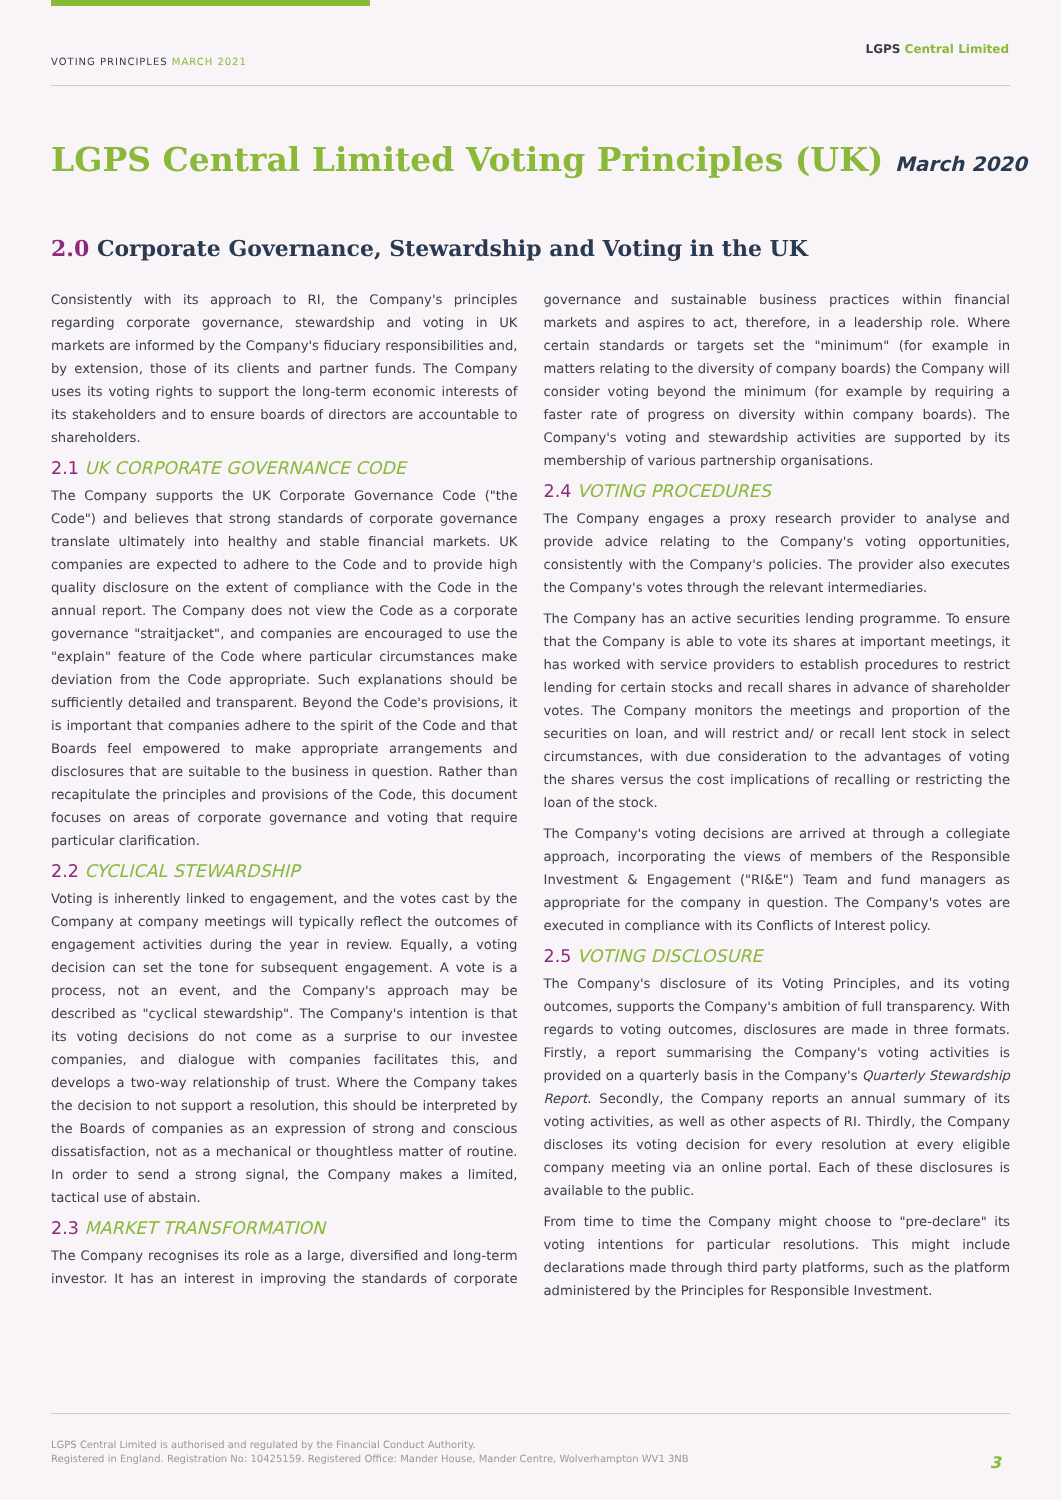VOTING PRINCIPLES MARCH 2021
LGPS Central Limited
LGPS Central Limited Voting Principles (UK) March 2020
2.0 Corporate Governance, Stewardship and Voting in the UK
Consistently with its approach to RI, the Company's principles regarding corporate governance, stewardship and voting in UK markets are informed by the Company's fiduciary responsibilities and, by extension, those of its clients and partner funds. The Company uses its voting rights to support the long-term economic interests of its stakeholders and to ensure boards of directors are accountable to shareholders.
2.1 UK CORPORATE GOVERNANCE CODE
The Company supports the UK Corporate Governance Code ("the Code") and believes that strong standards of corporate governance translate ultimately into healthy and stable financial markets. UK companies are expected to adhere to the Code and to provide high quality disclosure on the extent of compliance with the Code in the annual report. The Company does not view the Code as a corporate governance "straitjacket", and companies are encouraged to use the "explain" feature of the Code where particular circumstances make deviation from the Code appropriate. Such explanations should be sufficiently detailed and transparent. Beyond the Code's provisions, it is important that companies adhere to the spirit of the Code and that Boards feel empowered to make appropriate arrangements and disclosures that are suitable to the business in question. Rather than recapitulate the principles and provisions of the Code, this document focuses on areas of corporate governance and voting that require particular clarification.
2.2 CYCLICAL STEWARDSHIP
Voting is inherently linked to engagement, and the votes cast by the Company at company meetings will typically reflect the outcomes of engagement activities during the year in review. Equally, a voting decision can set the tone for subsequent engagement. A vote is a process, not an event, and the Company's approach may be described as "cyclical stewardship". The Company's intention is that its voting decisions do not come as a surprise to our investee companies, and dialogue with companies facilitates this, and develops a two-way relationship of trust. Where the Company takes the decision to not support a resolution, this should be interpreted by the Boards of companies as an expression of strong and conscious dissatisfaction, not as a mechanical or thoughtless matter of routine. In order to send a strong signal, the Company makes a limited, tactical use of abstain.
2.3 MARKET TRANSFORMATION
The Company recognises its role as a large, diversified and long-term investor. It has an interest in improving the standards of corporate governance and sustainable business practices within financial markets and aspires to act, therefore, in a leadership role. Where certain standards or targets set the "minimum" (for example in matters relating to the diversity of company boards) the Company will consider voting beyond the minimum (for example by requiring a faster rate of progress on diversity within company boards). The Company's voting and stewardship activities are supported by its membership of various partnership organisations.
2.4 VOTING PROCEDURES
The Company engages a proxy research provider to analyse and provide advice relating to the Company's voting opportunities, consistently with the Company's policies. The provider also executes the Company's votes through the relevant intermediaries.
The Company has an active securities lending programme. To ensure that the Company is able to vote its shares at important meetings, it has worked with service providers to establish procedures to restrict lending for certain stocks and recall shares in advance of shareholder votes. The Company monitors the meetings and proportion of the securities on loan, and will restrict and/ or recall lent stock in select circumstances, with due consideration to the advantages of voting the shares versus the cost implications of recalling or restricting the loan of the stock.
The Company's voting decisions are arrived at through a collegiate approach, incorporating the views of members of the Responsible Investment & Engagement ("RI&E") Team and fund managers as appropriate for the company in question. The Company's votes are executed in compliance with its Conflicts of Interest policy.
2.5 VOTING DISCLOSURE
The Company's disclosure of its Voting Principles, and its voting outcomes, supports the Company's ambition of full transparency. With regards to voting outcomes, disclosures are made in three formats. Firstly, a report summarising the Company's voting activities is provided on a quarterly basis in the Company's Quarterly Stewardship Report. Secondly, the Company reports an annual summary of its voting activities, as well as other aspects of RI. Thirdly, the Company discloses its voting decision for every resolution at every eligible company meeting via an online portal. Each of these disclosures is available to the public.
From time to time the Company might choose to "pre-declare" its voting intentions for particular resolutions. This might include declarations made through third party platforms, such as the platform administered by the Principles for Responsible Investment.
LGPS Central Limited is authorised and regulated by the Financial Conduct Authority.
Registered in England. Registration No: 10425159. Registered Office: Mander House, Mander Centre, Wolverhampton WV1 3NB
3